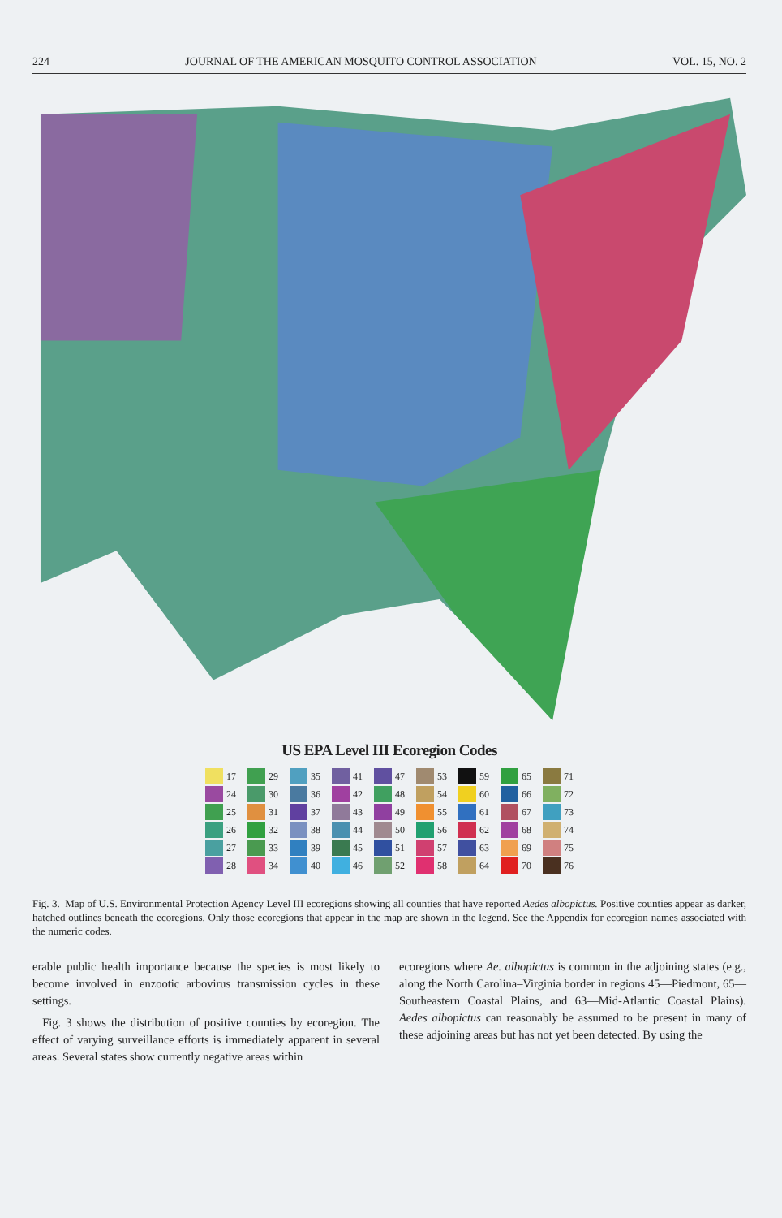224 JOURNAL OF THE AMERICAN MOSQUITO CONTROL ASSOCIATION VOL. 15, NO. 2
US EPA Level III Ecoregion Codes
17
24
25
26
27
28
29
30
31
32
33
34
35
36
37
38
39
40
41
42
43
44
45
46
47
48
49
50
51
52
53
54
55
56
57
58
59
60
61
62
63
64
65
66
67
68
69
70
71
72
73
74
75
76
Fig. 3. Map of U.S. Environmental Protection Agency Level III ecoregions showing all counties that have reported Aedes albopictus. Positive counties appear as darker, hatched outlines beneath the ecoregions. Only those ecoregions that appear in the map are shown in the legend. See the Appendix for ecoregion names associated with the numeric codes.
erable public health importance because the species is most likely to become involved in enzootic arbovirus transmission cycles in these settings.
Fig. 3 shows the distribution of positive counties by ecoregion. The effect of varying surveillance efforts is immediately apparent in several areas. Several states show currently negative areas within
ecoregions where Ae. albopictus is common in the adjoining states (e.g., along the North Carolina–Virginia border in regions 45—Piedmont, 65—Southeastern Coastal Plains, and 63—Mid-Atlantic Coastal Plains). Aedes albopictus can reasonably be assumed to be present in many of these adjoining areas but has not yet been detected. By using the